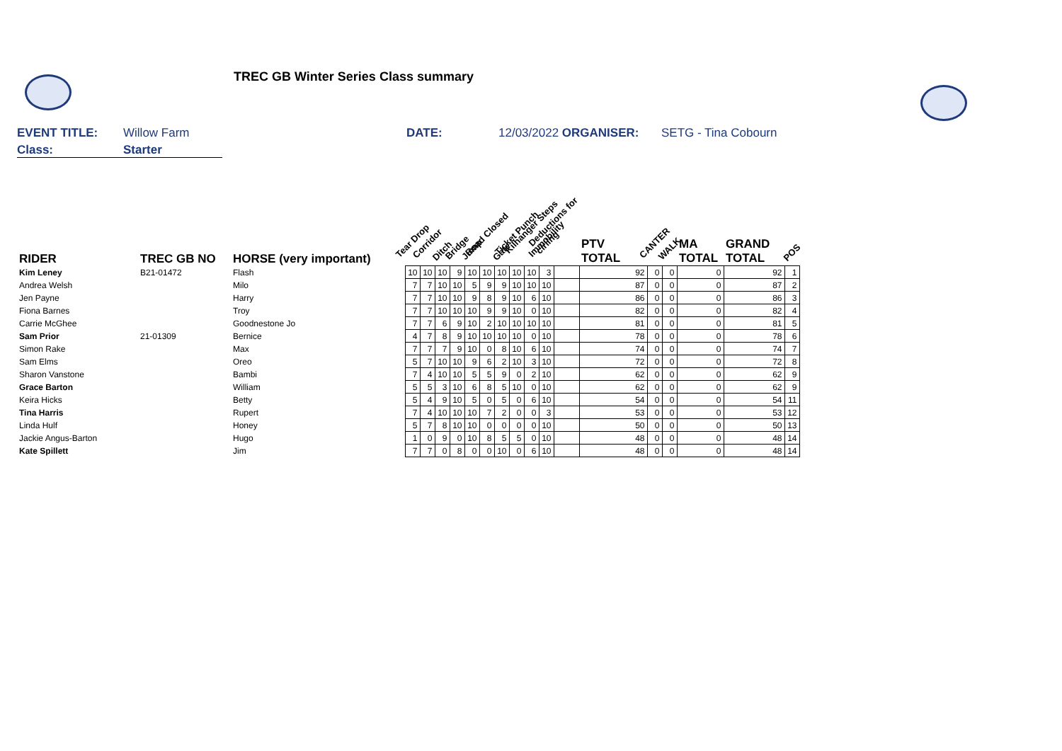TREC GB Winter Series Class summary
EVENT TITLE: Willow Farm DATE: 12/03/2022 ORGANISER: SETG - Tina Cobourn
Class: Starter
| RIDER | TREC GB NO | HORSE (very important) | Tear Drop | Corridor | Ditch | Bridge | Jump | Road Closed | Gate | Ticket Punch | Kilhanger Steps | Immobility | Deductions for ciriing | PTV TOTAL | CANTER | WALK | MA TOTAL | GRAND TOTAL | POS |
| --- | --- | --- | --- | --- | --- | --- | --- | --- | --- | --- | --- | --- | --- | --- | --- | --- | --- | --- | --- |
| Kim Leney | B21-01472 | Flash | 10 | 10 | 10 | 9 | 10 | 10 | 10 | 10 | 10 | 3 | | 92 | 0 | 0 | 0 | 92 | 1 |
| Andrea Welsh | | Milo | 7 | 7 | 10 | 10 | 5 | 9 | 9 | 10 | 10 | 10 | | 87 | 0 | 0 | 0 | 87 | 2 |
| Jen Payne | | Harry | 7 | 7 | 10 | 10 | 9 | 8 | 9 | 10 | 6 | 10 | | 86 | 0 | 0 | 0 | 86 | 3 |
| Fiona Barnes | | Troy | 7 | 7 | 10 | 10 | 10 | 9 | 9 | 10 | 0 | 10 | | 82 | 0 | 0 | 0 | 82 | 4 |
| Carrie McGhee | | Goodnestone Jo | 7 | 7 | 6 | 9 | 10 | 2 | 10 | 10 | 10 | 10 | | 81 | 0 | 0 | 0 | 81 | 5 |
| Sam Prior | 21-01309 | Bernice | 4 | 7 | 8 | 9 | 10 | 10 | 10 | 10 | 0 | 10 | | 78 | 0 | 0 | 0 | 78 | 6 |
| Simon Rake | | Max | 7 | 7 | 7 | 9 | 10 | 0 | 8 | 10 | 6 | 10 | | 74 | 0 | 0 | 0 | 74 | 7 |
| Sam Elms | | Oreo | 5 | 7 | 10 | 10 | 9 | 6 | 2 | 10 | 3 | 10 | | 72 | 0 | 0 | 0 | 72 | 8 |
| Sharon Vanstone | | Bambi | 7 | 4 | 10 | 10 | 5 | 5 | 9 | 0 | 2 | 10 | | 62 | 0 | 0 | 0 | 62 | 9 |
| Grace Barton | | William | 5 | 5 | 3 | 10 | 6 | 8 | 5 | 10 | 0 | 10 | | 62 | 0 | 0 | 0 | 62 | 9 |
| Keira Hicks | | Betty | 5 | 4 | 9 | 10 | 5 | 0 | 5 | 0 | 6 | 10 | | 54 | 0 | 0 | 0 | 54 | 11 |
| Tina Harris | | Rupert | 7 | 4 | 10 | 10 | 10 | 7 | 2 | 0 | 0 | 3 | | 53 | 0 | 0 | 0 | 53 | 12 |
| Linda Hulf | | Honey | 5 | 7 | 8 | 10 | 10 | 0 | 0 | 0 | 0 | 10 | | 50 | 0 | 0 | 0 | 50 | 13 |
| Jackie Angus-Barton | | Hugo | 1 | 0 | 9 | 0 | 10 | 8 | 5 | 5 | 0 | 10 | | 48 | 0 | 0 | 0 | 48 | 14 |
| Kate Spillett | | Jim | 7 | 7 | 0 | 8 | 0 | 0 | 10 | 0 | 6 | 10 | | 48 | 0 | 0 | 0 | 48 | 14 |